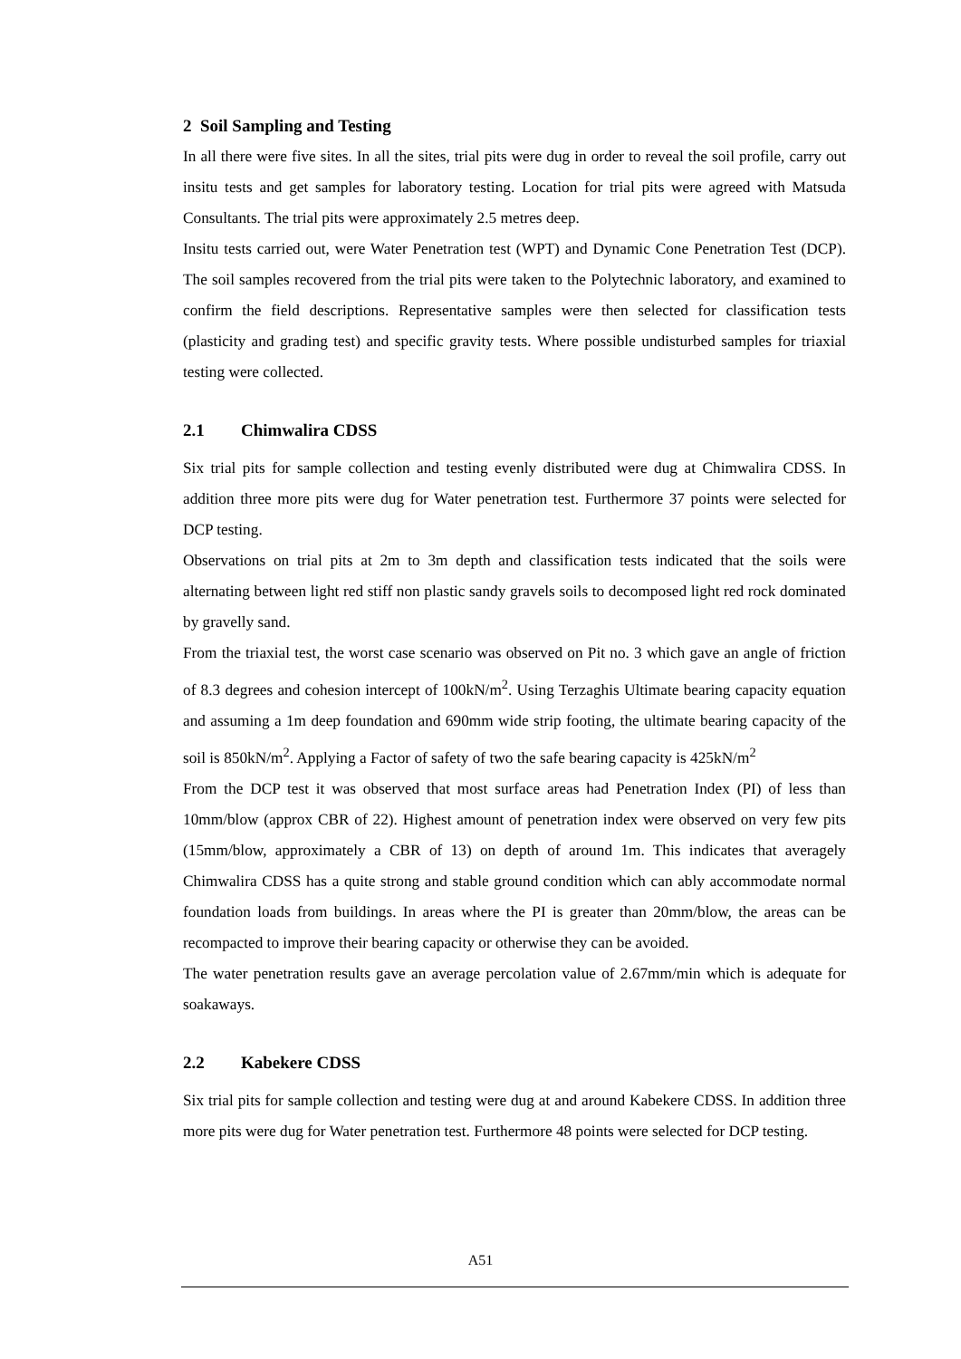2 Soil Sampling and Testing
In all there were five sites. In all the sites, trial pits were dug in order to reveal the soil profile, carry out insitu tests and get samples for laboratory testing. Location for trial pits were agreed with Matsuda Consultants. The trial pits were approximately 2.5 metres deep.
Insitu tests carried out, were Water Penetration test (WPT) and Dynamic Cone Penetration Test (DCP). The soil samples recovered from the trial pits were taken to the Polytechnic laboratory, and examined to confirm the field descriptions. Representative samples were then selected for classification tests (plasticity and grading test) and specific gravity tests. Where possible undisturbed samples for triaxial testing were collected.
2.1 Chimwalira CDSS
Six trial pits for sample collection and testing evenly distributed were dug at Chimwalira CDSS. In addition three more pits were dug for Water penetration test. Furthermore 37 points were selected for DCP testing.
Observations on trial pits at 2m to 3m depth and classification tests indicated that the soils were alternating between light red stiff non plastic sandy gravels soils to decomposed light red rock dominated by gravelly sand.
From the triaxial test, the worst case scenario was observed on Pit no. 3 which gave an angle of friction of 8.3 degrees and cohesion intercept of 100kN/m<sup>2</sup>. Using Terzaghis Ultimate bearing capacity equation and assuming a 1m deep foundation and 690mm wide strip footing, the ultimate bearing capacity of the soil is 850kN/m<sup>2</sup>. Applying a Factor of safety of two the safe bearing capacity is 425kN/m<sup>2</sup>
From the DCP test it was observed that most surface areas had Penetration Index (PI) of less than 10mm/blow (approx CBR of 22). Highest amount of penetration index were observed on very few pits (15mm/blow, approximately a CBR of 13) on depth of around 1m. This indicates that averagely Chimwalira CDSS has a quite strong and stable ground condition which can ably accommodate normal foundation loads from buildings. In areas where the PI is greater than 20mm/blow, the areas can be recompacted to improve their bearing capacity or otherwise they can be avoided.
The water penetration results gave an average percolation value of 2.67mm/min which is adequate for soakaways.
2.2 Kabekere CDSS
Six trial pits for sample collection and testing were dug at and around Kabekere CDSS. In addition three more pits were dug for Water penetration test. Furthermore 48 points were selected for DCP testing.
A51